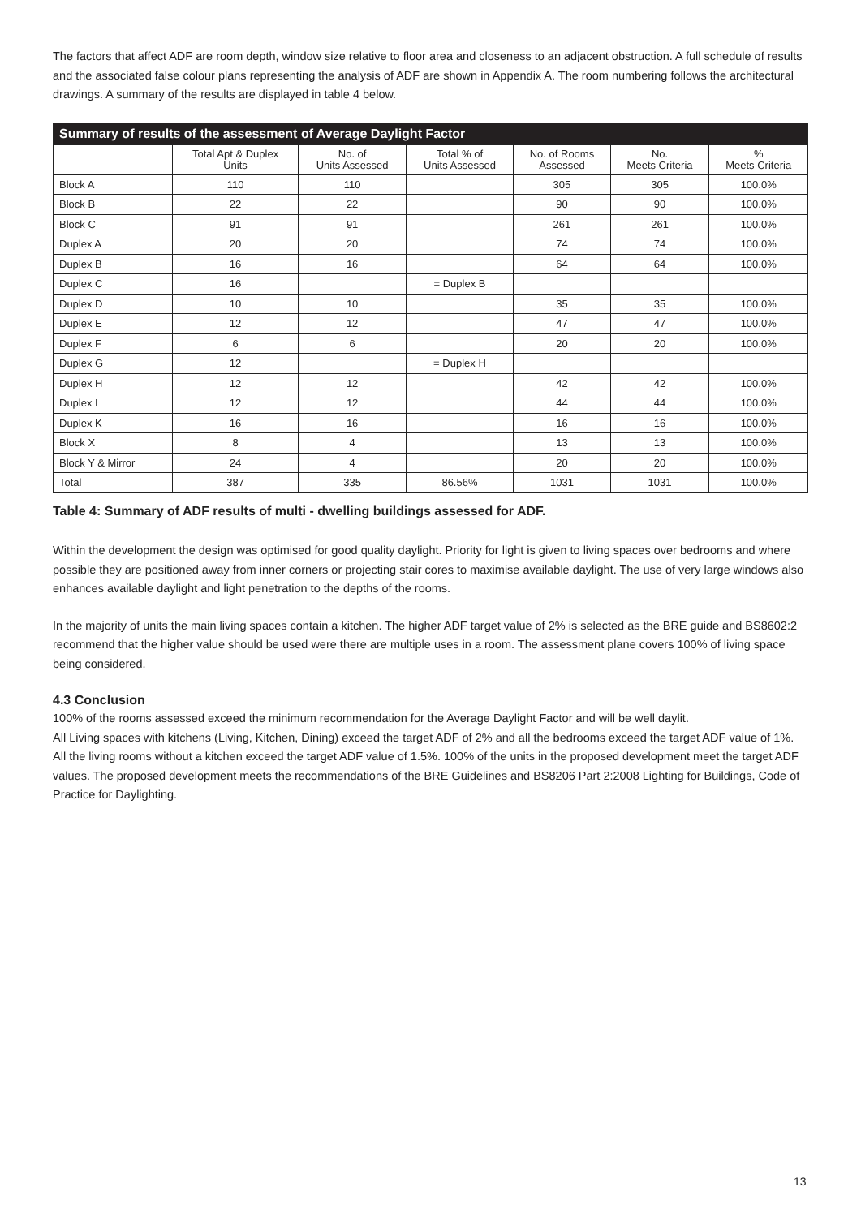The factors that affect ADF are room depth, window size relative to floor area and closeness to an adjacent obstruction. A full schedule of results and the associated false colour plans representing the analysis of ADF are shown in Appendix A. The room numbering follows the architectural drawings. A summary of the results are displayed in table 4 below.
| Summary of results of the assessment of Average Daylight Factor | | | | | | |
| --- | --- | --- | --- | --- | --- | --- |
| | Total Apt & Duplex Units | No. of Units Assessed | Total % of Units Assessed | No. of Rooms Assessed | No. Meets Criteria | % Meets Criteria |
| Block A | 110 | 110 | | 305 | 305 | 100.0% |
| Block B | 22 | 22 | | 90 | 90 | 100.0% |
| Block C | 91 | 91 | | 261 | 261 | 100.0% |
| Duplex A | 20 | 20 | | 74 | 74 | 100.0% |
| Duplex B | 16 | 16 | | 64 | 64 | 100.0% |
| Duplex C | 16 | | = Duplex B | | | |
| Duplex D | 10 | 10 | | 35 | 35 | 100.0% |
| Duplex E | 12 | 12 | | 47 | 47 | 100.0% |
| Duplex F | 6 | 6 | | 20 | 20 | 100.0% |
| Duplex G | 12 | | = Duplex H | | | |
| Duplex H | 12 | 12 | | 42 | 42 | 100.0% |
| Duplex I | 12 | 12 | | 44 | 44 | 100.0% |
| Duplex K | 16 | 16 | | 16 | 16 | 100.0% |
| Block X | 8 | 4 | | 13 | 13 | 100.0% |
| Block Y & Mirror | 24 | 4 | | 20 | 20 | 100.0% |
| Total | 387 | 335 | 86.56% | 1031 | 1031 | 100.0% |
Table 4: Summary of ADF results of multi - dwelling buildings assessed for ADF.
Within the development the design was optimised for good quality daylight. Priority for light is given to living spaces over bedrooms and where possible they are positioned away from inner corners or projecting stair cores to maximise available daylight. The use of very large windows also enhances available daylight and light penetration to the depths of the rooms.
In the majority of units the main living spaces contain a kitchen. The higher ADF target value of 2% is selected as the BRE guide and BS8602:2 recommend that the higher value should be used were there are multiple uses in a room. The assessment plane covers 100% of living space being considered.
4.3 Conclusion
100% of the rooms assessed exceed the minimum recommendation for the Average Daylight Factor and will be well daylit.
All Living spaces with kitchens (Living, Kitchen, Dining) exceed the target ADF of 2% and all the bedrooms exceed the target ADF value of 1%. All the living rooms without a kitchen exceed the target ADF value of 1.5%. 100% of the units in the proposed development meet the target ADF values. The proposed development meets the recommendations of the BRE Guidelines and BS8206 Part 2:2008 Lighting for Buildings, Code of Practice for Daylighting.
13